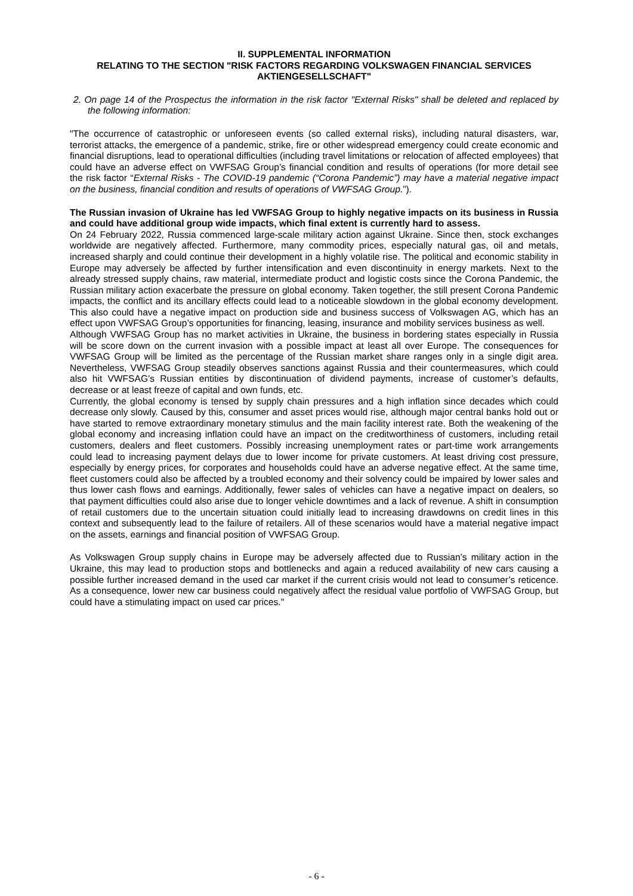II. SUPPLEMENTAL INFORMATION
RELATING TO THE SECTION "RISK FACTORS REGARDING VOLKSWAGEN FINANCIAL SERVICES AKTIENGESELLSCHAFT"
2. On page 14 of the Prospectus the information in the risk factor "External Risks" shall be deleted and replaced by the following information:
"The occurrence of catastrophic or unforeseen events (so called external risks), including natural disasters, war, terrorist attacks, the emergence of a pandemic, strike, fire or other widespread emergency could create economic and financial disruptions, lead to operational difficulties (including travel limitations or relocation of affected employees) that could have an adverse effect on VWFSAG Group’s financial condition and results of operations (for more detail see the risk factor “External Risks - The COVID-19 pandemic (“Corona Pandemic”) may have a material negative impact on the business, financial condition and results of operations of VWFSAG Group.”).
The Russian invasion of Ukraine has led VWFSAG Group to highly negative impacts on its business in Russia and could have additional group wide impacts, which final extent is currently hard to assess.
On 24 February 2022, Russia commenced large-scale military action against Ukraine. Since then, stock exchanges worldwide are negatively affected. Furthermore, many commodity prices, especially natural gas, oil and metals, increased sharply and could continue their development in a highly volatile rise. The political and economic stability in Europe may adversely be affected by further intensification and even discontinuity in energy markets. Next to the already stressed supply chains, raw material, intermediate product and logistic costs since the Corona Pandemic, the Russian military action exacerbate the pressure on global economy. Taken together, the still present Corona Pandemic impacts, the conflict and its ancillary effects could lead to a noticeable slowdown in the global economy development. This also could have a negative impact on production side and business success of Volkswagen AG, which has an effect upon VWFSAG Group’s opportunities for financing, leasing, insurance and mobility services business as well.
Although VWFSAG Group has no market activities in Ukraine, the business in bordering states especially in Russia will be score down on the current invasion with a possible impact at least all over Europe. The consequences for VWFSAG Group will be limited as the percentage of the Russian market share ranges only in a single digit area. Nevertheless, VWFSAG Group steadily observes sanctions against Russia and their countermeasures, which could also hit VWFSAG’s Russian entities by discontinuation of dividend payments, increase of customer’s defaults, decrease or at least freeze of capital and own funds, etc.
Currently, the global economy is tensed by supply chain pressures and a high inflation since decades which could decrease only slowly. Caused by this, consumer and asset prices would rise, although major central banks hold out or have started to remove extraordinary monetary stimulus and the main facility interest rate. Both the weakening of the global economy and increasing inflation could have an impact on the creditworthiness of customers, including retail customers, dealers and fleet customers. Possibly increasing unemployment rates or part-time work arrangements could lead to increasing payment delays due to lower income for private customers. At least driving cost pressure, especially by energy prices, for corporates and households could have an adverse negative effect. At the same time, fleet customers could also be affected by a troubled economy and their solvency could be impaired by lower sales and thus lower cash flows and earnings. Additionally, fewer sales of vehicles can have a negative impact on dealers, so that payment difficulties could also arise due to longer vehicle downtimes and a lack of revenue. A shift in consumption of retail customers due to the uncertain situation could initially lead to increasing drawdowns on credit lines in this context and subsequently lead to the failure of retailers. All of these scenarios would have a material negative impact on the assets, earnings and financial position of VWFSAG Group.
As Volkswagen Group supply chains in Europe may be adversely affected due to Russian’s military action in the Ukraine, this may lead to production stops and bottlenecks and again a reduced availability of new cars causing a possible further increased demand in the used car market if the current crisis would not lead to consumer’s reticence. As a consequence, lower new car business could negatively affect the residual value portfolio of VWFSAG Group, but could have a stimulating impact on used car prices."
- 6 -